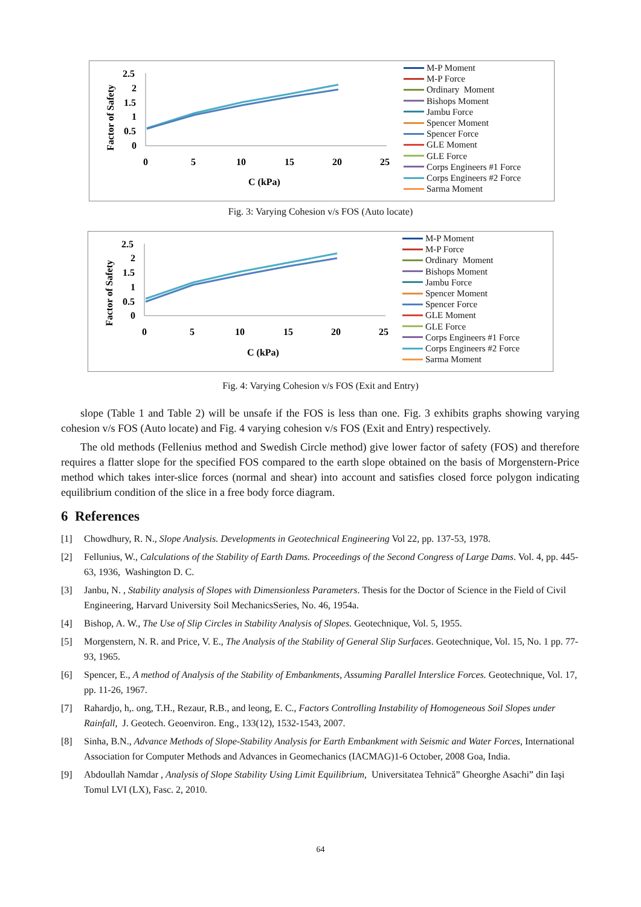Factor of Safety
2.5
2
1.5
1
0.5
0
0
5
10
15
20
25
C (kPa)
M-P Moment
M-P Force
Ordinary Moment
Bishops Moment
Jambu Force
Spencer Moment
Spencer Force
GLE Moment
GLE Force
Corps Engineers #1 Force
Corps Engineers #2 Force
Sarma Moment
Fig. 3: Varying Cohesion v/s FOS (Auto locate)
Factor of Safety
2.5
2
1.5
1
0.5
0
0
5
10
15
20
25
C (kPa)
M-P Moment
M-P Force
Ordinary Moment
Bishops Moment
Jambu Force
Spencer Moment
Spencer Force
GLE Moment
GLE Force
Corps Engineers #1 Force
Corps Engineers #2 Force
Sarma Moment
Fig. 4: Varying Cohesion v/s FOS (Exit and Entry)
slope (Table 1 and Table 2) will be unsafe if the FOS is less than one. Fig. 3 exhibits graphs showing varying cohesion v/s FOS (Auto locate) and Fig. 4 varying cohesion v/s FOS (Exit and Entry) respectively.
The old methods (Fellenius method and Swedish Circle method) give lower factor of safety (FOS) and therefore requires a flatter slope for the specified FOS compared to the earth slope obtained on the basis of Morgenstern-Price method which takes inter-slice forces (normal and shear) into account and satisfies closed force polygon indicating equilibrium condition of the slice in a free body force diagram.
6 References
[1] Chowdhury, R. N., Slope Analysis. Developments in Geotechnical Engineering Vol 22, pp. 137-53, 1978.
[2] Fellunius, W., Calculations of the Stability of Earth Dams. Proceedings of the Second Congress of Large Dams. Vol. 4, pp. 445-63, 1936, Washington D. C.
[3] Janbu, N. , Stability analysis of Slopes with Dimensionless Parameters. Thesis for the Doctor of Science in the Field of Civil Engineering, Harvard University Soil MechanicsSeries, No. 46, 1954a.
[4] Bishop, A. W., The Use of Slip Circles in Stability Analysis of Slopes. Geotechnique, Vol. 5, 1955.
[5] Morgenstern, N. R. and Price, V. E., The Analysis of the Stability of General Slip Surfaces. Geotechnique, Vol. 15, No. 1 pp. 77-93, 1965.
[6] Spencer, E., A method of Analysis of the Stability of Embankments, Assuming Parallel Interslice Forces. Geotechnique, Vol. 17, pp. 11-26, 1967.
[7] Rahardjo, h,. ong, T.H., Rezaur, R.B., and leong, E. C., Factors Controlling Instability of Homogeneous Soil Slopes under Rainfall, J. Geotech. Geoenviron. Eng., 133(12), 1532-1543, 2007.
[8] Sinha, B.N., Advance Methods of Slope-Stability Analysis for Earth Embankment with Seismic and Water Forces, International Association for Computer Methods and Advances in Geomechanics (IACMAG)1-6 October, 2008 Goa, India.
[9] Abdoullah Namdar , Analysis of Slope Stability Using Limit Equilibrium, Universitatea Tehnică” Gheorghe Asachi” din Iaşi Tomul LVI (LX), Fasc. 2, 2010.
64